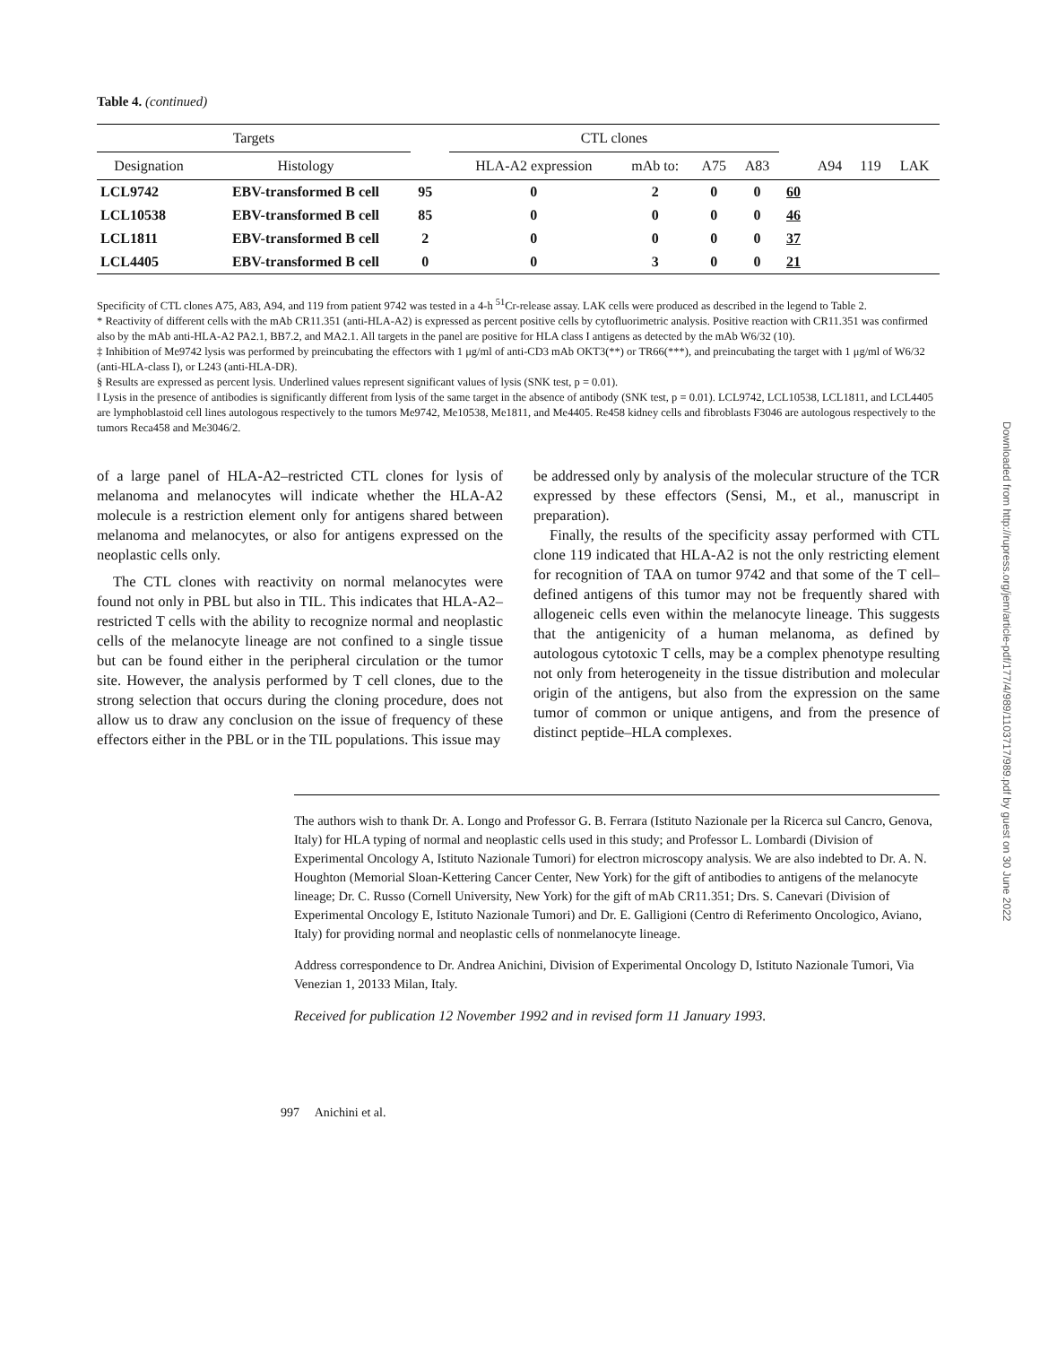Table 4. (continued)
| Targets | | | | CTL clones | | | | | | | |
| --- | --- | --- | --- | --- | --- | --- | --- | --- | --- | --- | --- |
| Designation | Histology | | | HLA-A2 expression | mAb to: | A75 | A83 | | A94 | 119 | LAK |
| LCL9742 | EBV-transformed B cell | 95 | | 0 | 2 | 0 | 0 | 60 | | | |
| LCL10538 | EBV-transformed B cell | 85 | | 0 | 0 | 0 | 0 | 46 | | | |
| LCL1811 | EBV-transformed B cell | 2 | | 0 | 0 | 0 | 0 | 37 | | | |
| LCL4405 | EBV-transformed B cell | 0 | | 0 | 3 | 0 | 0 | 21 | | | |
Specificity of CTL clones A75, A83, A94, and 119 from patient 9742 was tested in a 4-h <sup>51</sup>Cr-release assay. LAK cells were produced as described in the legend to Table 2.
* Reactivity of different cells with the mAb CR11.351 (anti-HLA-A2) is expressed as percent positive cells by cytofluorimetric analysis. Positive reaction with CR11.351 was confirmed also by the mAb anti-HLA-A2 PA2.1, BB7.2, and MA2.1. All targets in the panel are positive for HLA class I antigens as detected by the mAb W6/32 (10).
‡ Inhibition of Me9742 lysis was performed by preincubating the effectors with 1 μg/ml of anti-CD3 mAb OKT3(**) or TR66(***), and preincubating the target with 1 μg/ml of W6/32 (anti-HLA-class I), or L243 (anti-HLA-DR).
§ Results are expressed as percent lysis. Underlined values represent significant values of lysis (SNK test, p = 0.01).
‖ Lysis in the presence of antibodies is significantly different from lysis of the same target in the absence of antibody (SNK test, p = 0.01). LCL9742, LCL10538, LCL1811, and LCL4405 are lymphoblastoid cell lines autologous respectively to the tumors Me9742, Me10538, Me1811, and Me4405. Re458 kidney cells and fibroblasts F3046 are autologous respectively to the tumors Reca458 and Me3046/2.
of a large panel of HLA-A2–restricted CTL clones for lysis of melanoma and melanocytes will indicate whether the HLA-A2 molecule is a restriction element only for antigens shared between melanoma and melanocytes, or also for antigens expressed on the neoplastic cells only.
The CTL clones with reactivity on normal melanocytes were found not only in PBL but also in TIL. This indicates that HLA-A2–restricted T cells with the ability to recognize normal and neoplastic cells of the melanocyte lineage are not confined to a single tissue but can be found either in the peripheral circulation or the tumor site. However, the analysis performed by T cell clones, due to the strong selection that occurs during the cloning procedure, does not allow us to draw any conclusion on the issue of frequency of these effectors either in the PBL or in the TIL populations. This issue may
be addressed only by analysis of the molecular structure of the TCR expressed by these effectors (Sensi, M., et al., manuscript in preparation).
Finally, the results of the specificity assay performed with CTL clone 119 indicated that HLA-A2 is not the only restricting element for recognition of TAA on tumor 9742 and that some of the T cell–defined antigens of this tumor may not be frequently shared with allogeneic cells even within the melanocyte lineage. This suggests that the antigenicity of a human melanoma, as defined by autologous cytotoxic T cells, may be a complex phenotype resulting not only from heterogeneity in the tissue distribution and molecular origin of the antigens, but also from the expression on the same tumor of common or unique antigens, and from the presence of distinct peptide–HLA complexes.
The authors wish to thank Dr. A. Longo and Professor G. B. Ferrara (Istituto Nazionale per la Ricerca sul Cancro, Genova, Italy) for HLA typing of normal and neoplastic cells used in this study; and Professor L. Lombardi (Division of Experimental Oncology A, Istituto Nazionale Tumori) for electron microscopy analysis. We are also indebted to Dr. A. N. Houghton (Memorial Sloan-Kettering Cancer Center, New York) for the gift of antibodies to antigens of the melanocyte lineage; Dr. C. Russo (Cornell University, New York) for the gift of mAb CR11.351; Drs. S. Canevari (Division of Experimental Oncology E, Istituto Nazionale Tumori) and Dr. E. Galligioni (Centro di Referimento Oncologico, Aviano, Italy) for providing normal and neoplastic cells of nonmelanocyte lineage.
Address correspondence to Dr. Andrea Anichini, Division of Experimental Oncology D, Istituto Nazionale Tumori, Via Venezian 1, 20133 Milan, Italy.
Received for publication 12 November 1992 and in revised form 11 January 1993.
997 Anichini et al.
Downloaded from http://rupress.org/jem/article-pdf/177/4/989/1103717/989.pdf by guest on 30 June 2022